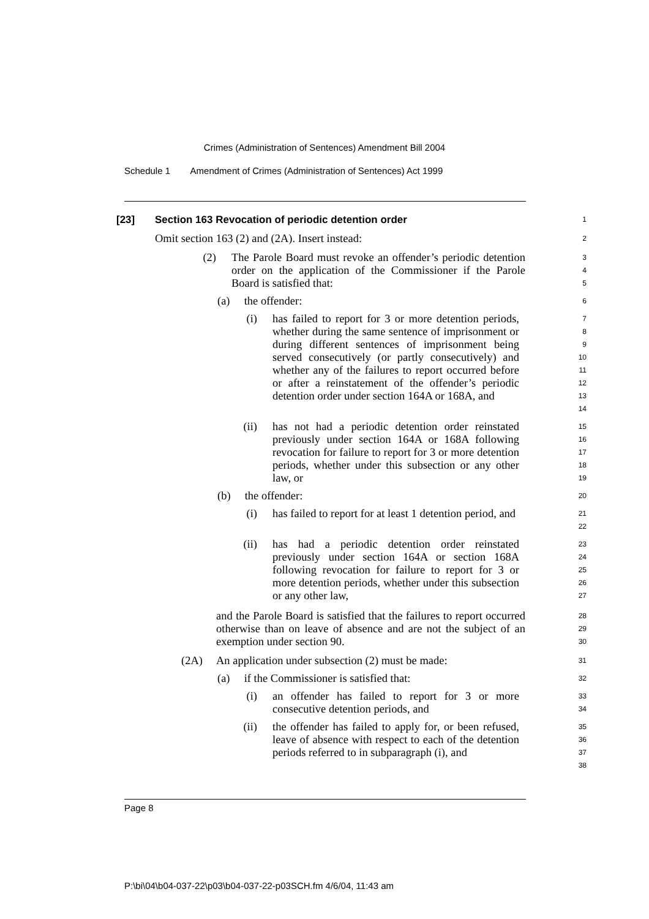Crimes (Administration of Sentences) Amendment Bill 2004
Schedule 1 Amendment of Crimes (Administration of Sentences) Act 1999
[23] Section 163 Revocation of periodic detention order
1
Omit section 163 (2) and (2A). Insert instead:
2
(2) The Parole Board must revoke an offender’s periodic detention order on the application of the Commissioner if the Parole Board is satisfied that:
3
4
5
(a) the offender:
6
(i) has failed to report for 3 or more detention periods, whether during the same sentence of imprisonment or during different sentences of imprisonment being served consecutively (or partly consecutively) and whether any of the failures to report occurred before or after a reinstatement of the offender’s periodic detention order under section 164A or 168A, and
7
8
9
10
11
12
13
14
(ii) has not had a periodic detention order reinstated previously under section 164A or 168A following revocation for failure to report for 3 or more detention periods, whether under this subsection or any other law, or
15
16
17
18
19
(b) the offender:
20
(i) has failed to report for at least 1 detention period, and
21
22
(ii) has had a periodic detention order reinstated previously under section 164A or section 168A following revocation for failure to report for 3 or more detention periods, whether under this subsection or any other law,
23
24
25
26
27
and the Parole Board is satisfied that the failures to report occurred otherwise than on leave of absence and are not the subject of an exemption under section 90.
28
29
30
(2A) An application under subsection (2) must be made:
31
(a) if the Commissioner is satisfied that:
32
(i) an offender has failed to report for 3 or more consecutive detention periods, and
33
34
(ii) the offender has failed to apply for, or been refused, leave of absence with respect to each of the detention periods referred to in subparagraph (i), and
35
36
37
38
Page 8
P:\bi\04\b04-037-22\p03\b04-037-22-p03SCH.fm 4/6/04, 11:43 am